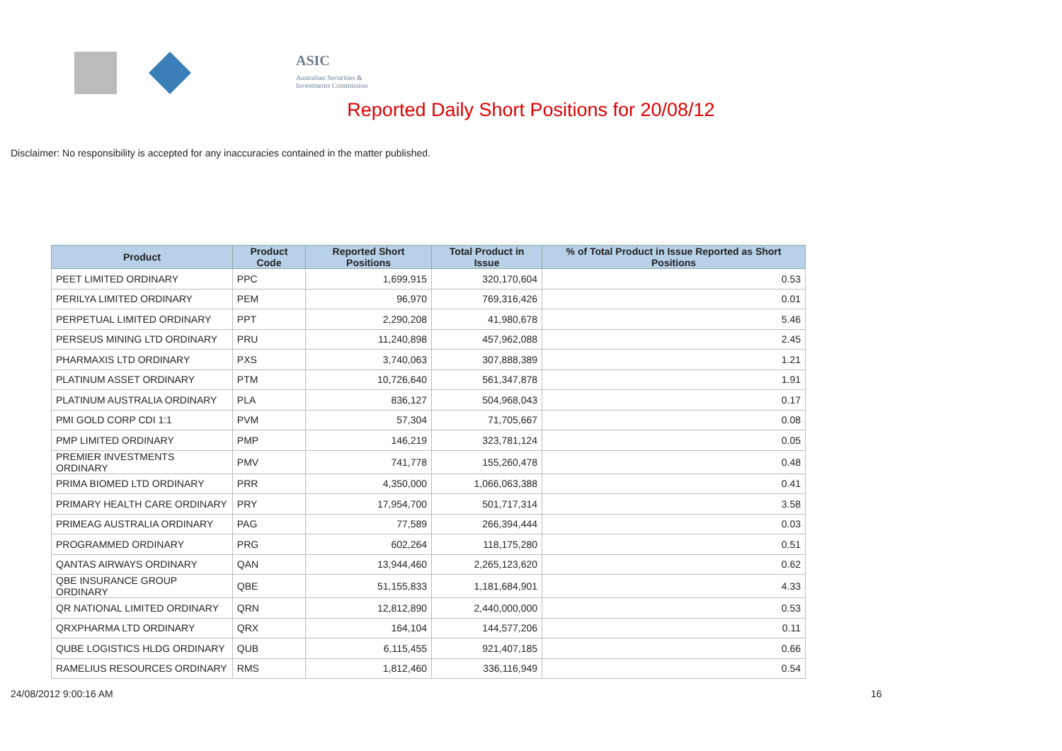ASIC
Australian Securities & Investments Commission
Reported Daily Short Positions for 20/08/12
Disclaimer: No responsibility is accepted for any inaccuracies contained in the matter published.
| Product | Product Code | Reported Short Positions | Total Product in Issue | % of Total Product in Issue Reported as Short Positions |
| --- | --- | --- | --- | --- |
| PEET LIMITED ORDINARY | PPC | 1,699,915 | 320,170,604 | 0.53 |
| PERILYA LIMITED ORDINARY | PEM | 96,970 | 769,316,426 | 0.01 |
| PERPETUAL LIMITED ORDINARY | PPT | 2,290,208 | 41,980,678 | 5.46 |
| PERSEUS MINING LTD ORDINARY | PRU | 11,240,898 | 457,962,088 | 2.45 |
| PHARMAXIS LTD ORDINARY | PXS | 3,740,063 | 307,888,389 | 1.21 |
| PLATINUM ASSET ORDINARY | PTM | 10,726,640 | 561,347,878 | 1.91 |
| PLATINUM AUSTRALIA ORDINARY | PLA | 836,127 | 504,968,043 | 0.17 |
| PMI GOLD CORP CDI 1:1 | PVM | 57,304 | 71,705,667 | 0.08 |
| PMP LIMITED ORDINARY | PMP | 146,219 | 323,781,124 | 0.05 |
| PREMIER INVESTMENTS ORDINARY | PMV | 741,778 | 155,260,478 | 0.48 |
| PRIMA BIOMED LTD ORDINARY | PRR | 4,350,000 | 1,066,063,388 | 0.41 |
| PRIMARY HEALTH CARE ORDINARY | PRY | 17,954,700 | 501,717,314 | 3.58 |
| PRIMEAG AUSTRALIA ORDINARY | PAG | 77,589 | 266,394,444 | 0.03 |
| PROGRAMMED ORDINARY | PRG | 602,264 | 118,175,280 | 0.51 |
| QANTAS AIRWAYS ORDINARY | QAN | 13,944,460 | 2,265,123,620 | 0.62 |
| QBE INSURANCE GROUP ORDINARY | QBE | 51,155,833 | 1,181,684,901 | 4.33 |
| QR NATIONAL LIMITED ORDINARY | QRN | 12,812,890 | 2,440,000,000 | 0.53 |
| QRXPHARMA LTD ORDINARY | QRX | 164,104 | 144,577,206 | 0.11 |
| QUBE LOGISTICS HLDG ORDINARY | QUB | 6,115,455 | 921,407,185 | 0.66 |
| RAMELIUS RESOURCES ORDINARY | RMS | 1,812,460 | 336,116,949 | 0.54 |
24/08/2012 9:00:16 AM 16